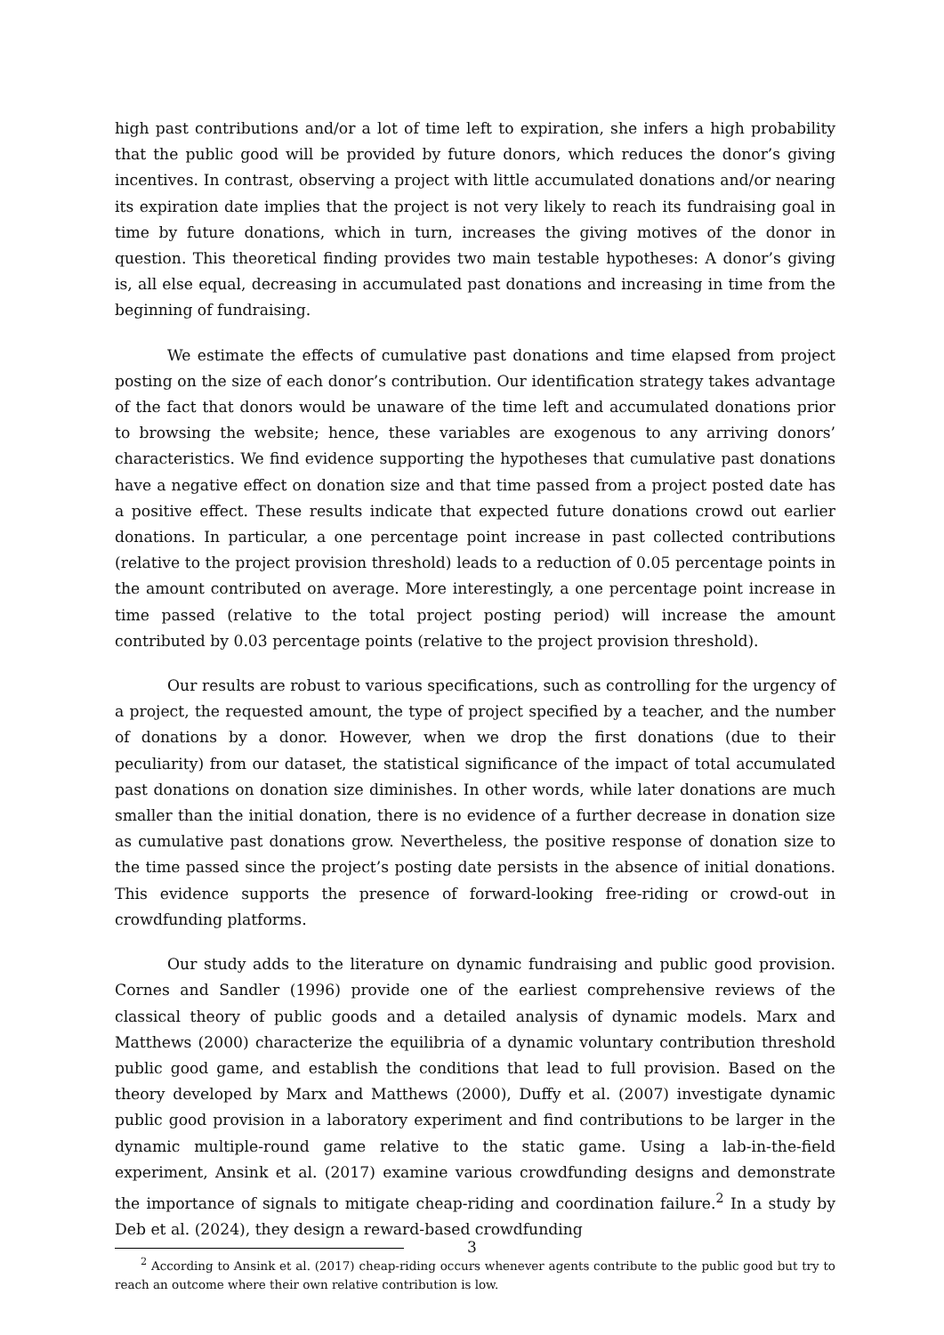high past contributions and/or a lot of time left to expiration, she infers a high probability that the public good will be provided by future donors, which reduces the donor’s giving incentives. In contrast, observing a project with little accumulated donations and/or nearing its expiration date implies that the project is not very likely to reach its fundraising goal in time by future donations, which in turn, increases the giving motives of the donor in question. This theoretical finding provides two main testable hypotheses: A donor’s giving is, all else equal, decreasing in accumulated past donations and increasing in time from the beginning of fundraising.
We estimate the effects of cumulative past donations and time elapsed from project posting on the size of each donor’s contribution. Our identification strategy takes advantage of the fact that donors would be unaware of the time left and accumulated donations prior to browsing the website; hence, these variables are exogenous to any arriving donors’ characteristics. We find evidence supporting the hypotheses that cumulative past donations have a negative effect on donation size and that time passed from a project posted date has a positive effect. These results indicate that expected future donations crowd out earlier donations. In particular, a one percentage point increase in past collected contributions (relative to the project provision threshold) leads to a reduction of 0.05 percentage points in the amount contributed on average. More interestingly, a one percentage point increase in time passed (relative to the total project posting period) will increase the amount contributed by 0.03 percentage points (relative to the project provision threshold).
Our results are robust to various specifications, such as controlling for the urgency of a project, the requested amount, the type of project specified by a teacher, and the number of donations by a donor. However, when we drop the first donations (due to their peculiarity) from our dataset, the statistical significance of the impact of total accumulated past donations on donation size diminishes. In other words, while later donations are much smaller than the initial donation, there is no evidence of a further decrease in donation size as cumulative past donations grow. Nevertheless, the positive response of donation size to the time passed since the project’s posting date persists in the absence of initial donations. This evidence supports the presence of forward-looking free-riding or crowd-out in crowdfunding platforms.
Our study adds to the literature on dynamic fundraising and public good provision. Cornes and Sandler (1996) provide one of the earliest comprehensive reviews of the classical theory of public goods and a detailed analysis of dynamic models. Marx and Matthews (2000) characterize the equilibria of a dynamic voluntary contribution threshold public good game, and establish the conditions that lead to full provision. Based on the theory developed by Marx and Matthews (2000), Duffy et al. (2007) investigate dynamic public good provision in a laboratory experiment and find contributions to be larger in the dynamic multiple-round game relative to the static game. Using a lab-in-the-field experiment, Ansink et al. (2017) examine various crowdfunding designs and demonstrate the importance of signals to mitigate cheap-riding and coordination failure.<sup>2</sup> In a study by Deb et al. (2024), they design a reward-based crowdfunding
<sup>2</sup> According to Ansink et al. (2017) cheap-riding occurs whenever agents contribute to the public good but try to reach an outcome where their own relative contribution is low.
3